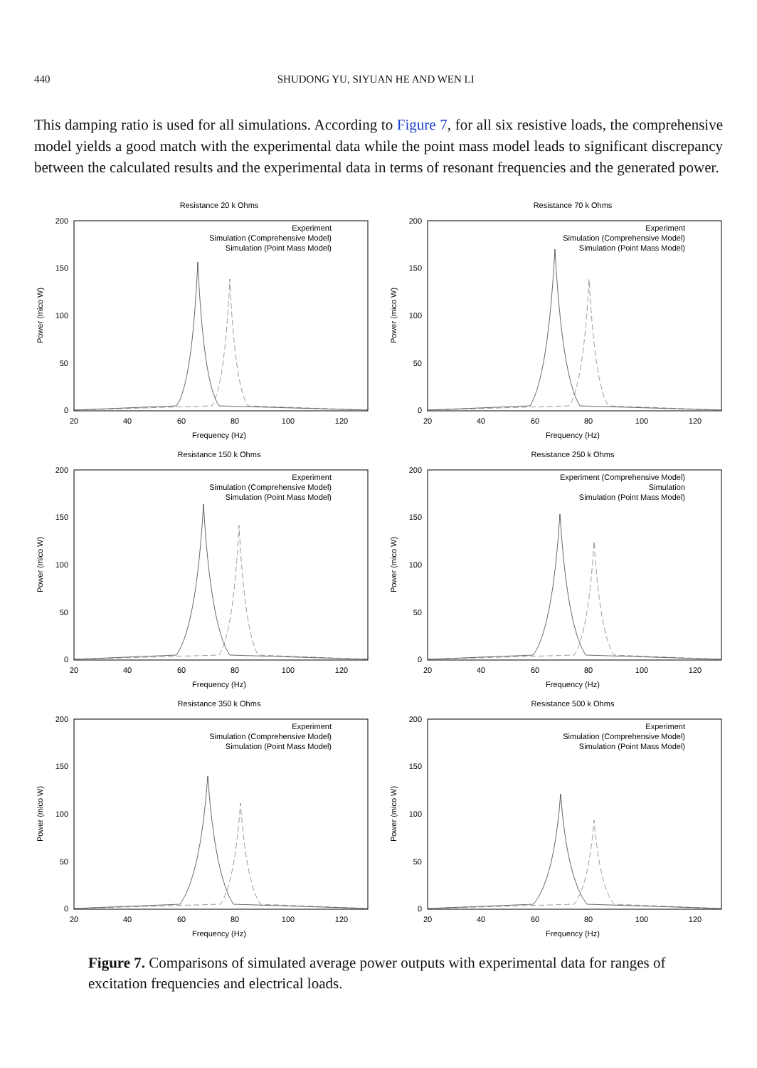440 SHUDONG YU, SIYUAN HE AND WEN LI
This damping ratio is used for all simulations. According to Figure 7, for all six resistive loads, the comprehensive model yields a good match with the experimental data while the point mass model leads to significant discrepancy between the calculated results and the experimental data in terms of resonant frequencies and the generated power.
Resistance 20 k Ohms
200
150
100
50
0
20
40
60
80
100
120
Frequency (Hz)
Power (mico W)
Experiment
Simulation (Comprehensive Model)
Simulation (Point Mass Model)
Resistance 70 k Ohms
200
150
100
50
0
20
40
60
80
100
120
Frequency (Hz)
Power (mico W)
Experiment
Simulation (Comprehensive Model)
Simulation (Point Mass Model)
Resistance 150 k Ohms
200
150
100
50
0
20
40
60
80
100
120
Frequency (Hz)
Power (mico W)
Experiment
Simulation (Comprehensive Model)
Simulation (Point Mass Model)
Resistance 250 k Ohms
200
150
100
50
0
20
40
60
80
100
120
Frequency (Hz)
Power (mico W)
Experiment (Comprehensive Model)
Simulation
Simulation (Point Mass Model)
Resistance 350 k Ohms
200
150
100
50
0
20
40
60
80
100
120
Frequency (Hz)
Power (mico W)
Experiment
Simulation (Comprehensive Model)
Simulation (Point Mass Model)
Resistance 500 k Ohms
200
150
100
50
0
20
40
60
80
100
120
Frequency (Hz)
Power (mico W)
Experiment
Simulation (Comprehensive Model)
Simulation (Point Mass Model)
Figure 7. Comparisons of simulated average power outputs with experimental data for ranges of excitation frequencies and electrical loads.